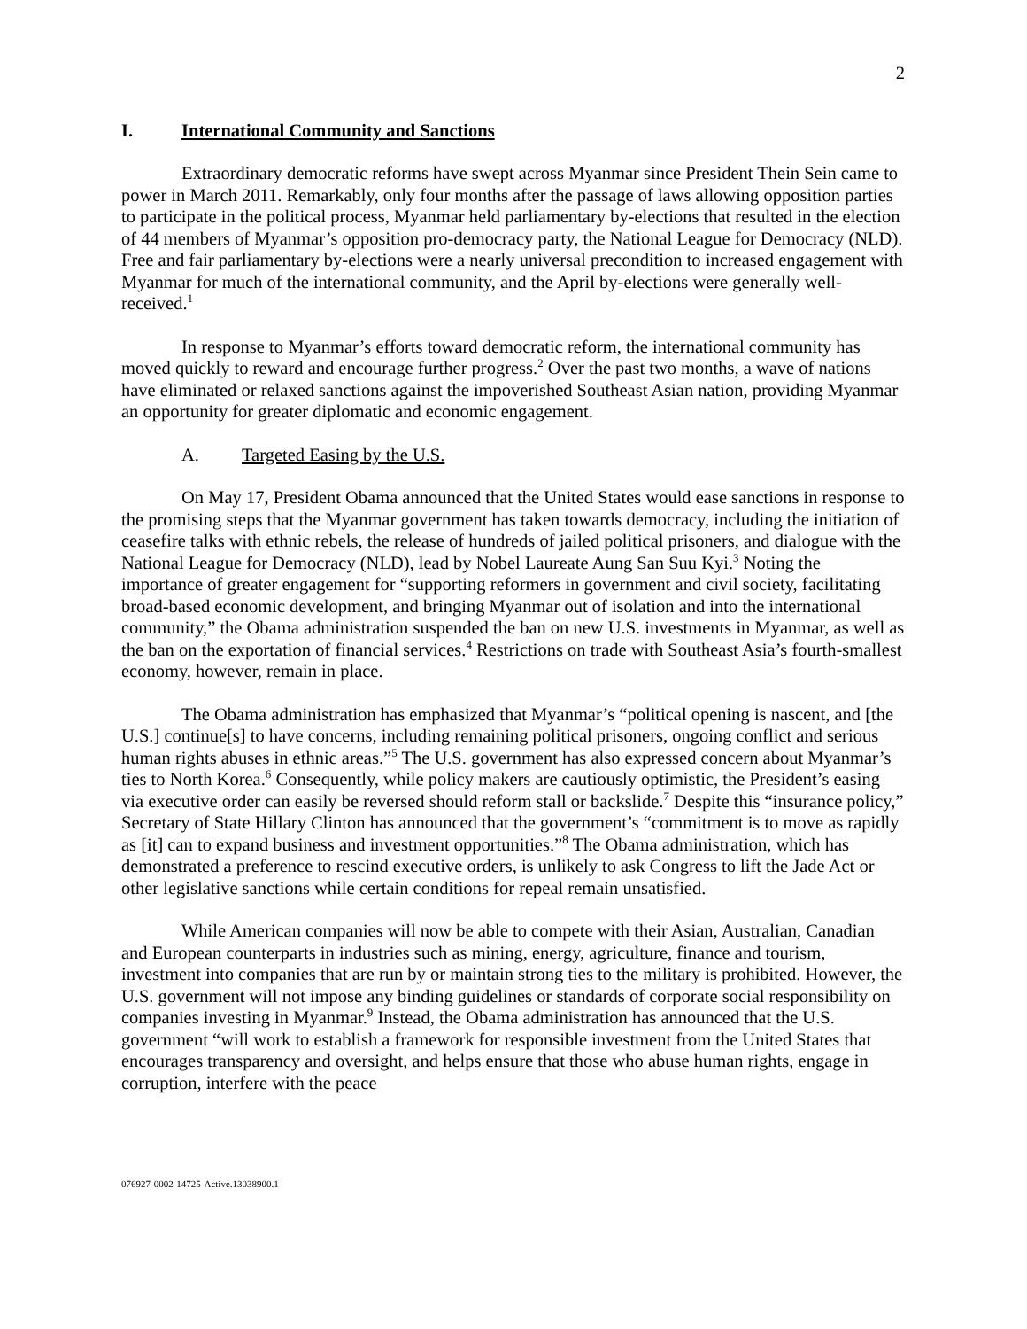2
I. International Community and Sanctions
Extraordinary democratic reforms have swept across Myanmar since President Thein Sein came to power in March 2011. Remarkably, only four months after the passage of laws allowing opposition parties to participate in the political process, Myanmar held parliamentary by-elections that resulted in the election of 44 members of Myanmar’s opposition pro-democracy party, the National League for Democracy (NLD). Free and fair parliamentary by-elections were a nearly universal precondition to increased engagement with Myanmar for much of the international community, and the April by-elections were generally well-received.<sup>1</sup>
In response to Myanmar’s efforts toward democratic reform, the international community has moved quickly to reward and encourage further progress.<sup>2</sup> Over the past two months, a wave of nations have eliminated or relaxed sanctions against the impoverished Southeast Asian nation, providing Myanmar an opportunity for greater diplomatic and economic engagement.
A. Targeted Easing by the U.S.
On May 17, President Obama announced that the United States would ease sanctions in response to the promising steps that the Myanmar government has taken towards democracy, including the initiation of ceasefire talks with ethnic rebels, the release of hundreds of jailed political prisoners, and dialogue with the National League for Democracy (NLD), lead by Nobel Laureate Aung San Suu Kyi.<sup>3</sup> Noting the importance of greater engagement for “supporting reformers in government and civil society, facilitating broad-based economic development, and bringing Myanmar out of isolation and into the international community,” the Obama administration suspended the ban on new U.S. investments in Myanmar, as well as the ban on the exportation of financial services.<sup>4</sup> Restrictions on trade with Southeast Asia’s fourth-smallest economy, however, remain in place.
The Obama administration has emphasized that Myanmar’s “political opening is nascent, and [the U.S.] continue[s] to have concerns, including remaining political prisoners, ongoing conflict and serious human rights abuses in ethnic areas.”<sup>5</sup> The U.S. government has also expressed concern about Myanmar’s ties to North Korea.<sup>6</sup> Consequently, while policy makers are cautiously optimistic, the President’s easing via executive order can easily be reversed should reform stall or backslide.<sup>7</sup> Despite this “insurance policy,” Secretary of State Hillary Clinton has announced that the government’s “commitment is to move as rapidly as [it] can to expand business and investment opportunities.”<sup>8</sup> The Obama administration, which has demonstrated a preference to rescind executive orders, is unlikely to ask Congress to lift the Jade Act or other legislative sanctions while certain conditions for repeal remain unsatisfied.
While American companies will now be able to compete with their Asian, Australian, Canadian and European counterparts in industries such as mining, energy, agriculture, finance and tourism, investment into companies that are run by or maintain strong ties to the military is prohibited. However, the U.S. government will not impose any binding guidelines or standards of corporate social responsibility on companies investing in Myanmar.<sup>9</sup> Instead, the Obama administration has announced that the U.S. government “will work to establish a framework for responsible investment from the United States that encourages transparency and oversight, and helps ensure that those who abuse human rights, engage in corruption, interfere with the peace
076927-0002-14725-Active.13038900.1